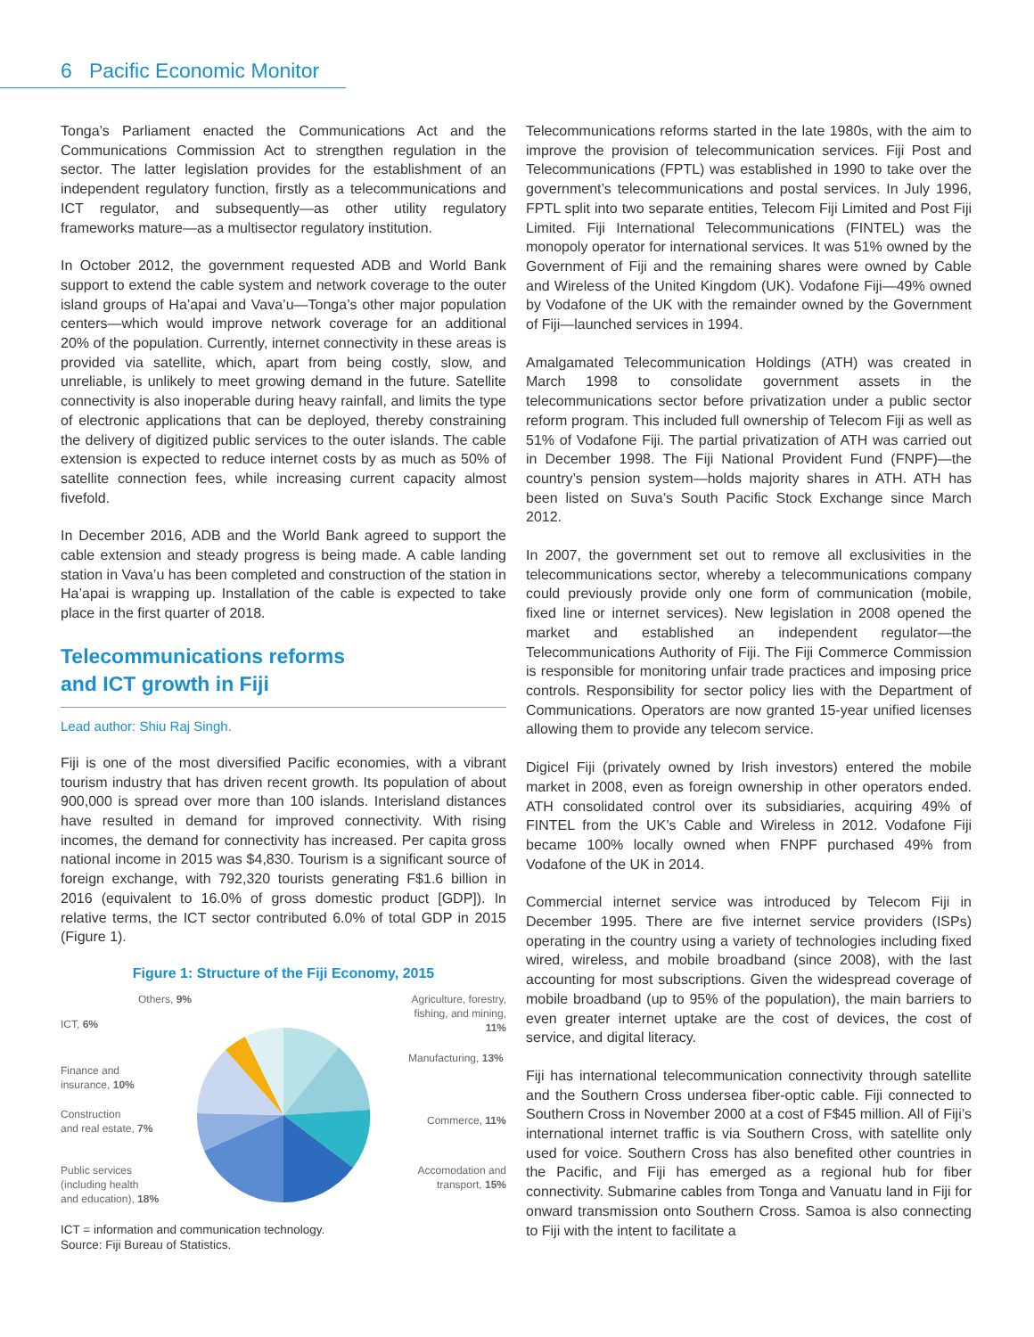6 Pacific Economic Monitor
Tonga’s Parliament enacted the Communications Act and the Communications Commission Act to strengthen regulation in the sector. The latter legislation provides for the establishment of an independent regulatory function, firstly as a telecommunications and ICT regulator, and subsequently—as other utility regulatory frameworks mature—as a multisector regulatory institution.
In October 2012, the government requested ADB and World Bank support to extend the cable system and network coverage to the outer island groups of Ha’apai and Vava’u—Tonga’s other major population centers—which would improve network coverage for an additional 20% of the population. Currently, internet connectivity in these areas is provided via satellite, which, apart from being costly, slow, and unreliable, is unlikely to meet growing demand in the future. Satellite connectivity is also inoperable during heavy rainfall, and limits the type of electronic applications that can be deployed, thereby constraining the delivery of digitized public services to the outer islands. The cable extension is expected to reduce internet costs by as much as 50% of satellite connection fees, while increasing current capacity almost fivefold.
In December 2016, ADB and the World Bank agreed to support the cable extension and steady progress is being made. A cable landing station in Vava’u has been completed and construction of the station in Ha’apai is wrapping up. Installation of the cable is expected to take place in the first quarter of 2018.
Telecommunications reforms
and ICT growth in Fiji
Lead author: Shiu Raj Singh.
Fiji is one of the most diversified Pacific economies, with a vibrant tourism industry that has driven recent growth. Its population of about 900,000 is spread over more than 100 islands. Interisland distances have resulted in demand for improved connectivity. With rising incomes, the demand for connectivity has increased. Per capita gross national income in 2015 was $4,830. Tourism is a significant source of foreign exchange, with 792,320 tourists generating F$1.6 billion in 2016 (equivalent to 16.0% of gross domestic product [GDP]). In relative terms, the ICT sector contributed 6.0% of total GDP in 2015 (Figure 1).
Figure 1: Structure of the Fiji Economy, 2015
Others, 9%
Agriculture, forestry, fishing, and mining, 11%
ICT, 6%
Manufacturing, 13%
Finance and
insurance, 10%
Construction
and real estate, 7%
Commerce, 11%
Public services
(including health
and education), 18%
Accomodation and transport, 15%
ICT = information and communication technology.
Source: Fiji Bureau of Statistics.
Telecommunications reforms started in the late 1980s, with the aim to improve the provision of telecommunication services. Fiji Post and Telecommunications (FPTL) was established in 1990 to take over the government’s telecommunications and postal services. In July 1996, FPTL split into two separate entities, Telecom Fiji Limited and Post Fiji Limited. Fiji International Telecommunications (FINTEL) was the monopoly operator for international services. It was 51% owned by the Government of Fiji and the remaining shares were owned by Cable and Wireless of the United Kingdom (UK). Vodafone Fiji—49% owned by Vodafone of the UK with the remainder owned by the Government of Fiji—launched services in 1994.
Amalgamated Telecommunication Holdings (ATH) was created in March 1998 to consolidate government assets in the telecommunications sector before privatization under a public sector reform program. This included full ownership of Telecom Fiji as well as 51% of Vodafone Fiji. The partial privatization of ATH was carried out in December 1998. The Fiji National Provident Fund (FNPF)—the country’s pension system—holds majority shares in ATH. ATH has been listed on Suva’s South Pacific Stock Exchange since March 2012.
In 2007, the government set out to remove all exclusivities in the telecommunications sector, whereby a telecommunications company could previously provide only one form of communication (mobile, fixed line or internet services). New legislation in 2008 opened the market and established an independent regulator—the Telecommunications Authority of Fiji. The Fiji Commerce Commission is responsible for monitoring unfair trade practices and imposing price controls. Responsibility for sector policy lies with the Department of Communications. Operators are now granted 15-year unified licenses allowing them to provide any telecom service.
Digicel Fiji (privately owned by Irish investors) entered the mobile market in 2008, even as foreign ownership in other operators ended. ATH consolidated control over its subsidiaries, acquiring 49% of FINTEL from the UK’s Cable and Wireless in 2012. Vodafone Fiji became 100% locally owned when FNPF purchased 49% from Vodafone of the UK in 2014.
Commercial internet service was introduced by Telecom Fiji in December 1995. There are five internet service providers (ISPs) operating in the country using a variety of technologies including fixed wired, wireless, and mobile broadband (since 2008), with the last accounting for most subscriptions. Given the widespread coverage of mobile broadband (up to 95% of the population), the main barriers to even greater internet uptake are the cost of devices, the cost of service, and digital literacy.
Fiji has international telecommunication connectivity through satellite and the Southern Cross undersea fiber-optic cable. Fiji connected to Southern Cross in November 2000 at a cost of F$45 million. All of Fiji’s international internet traffic is via Southern Cross, with satellite only used for voice. Southern Cross has also benefited other countries in the Pacific, and Fiji has emerged as a regional hub for fiber connectivity. Submarine cables from Tonga and Vanuatu land in Fiji for onward transmission onto Southern Cross. Samoa is also connecting to Fiji with the intent to facilitate a